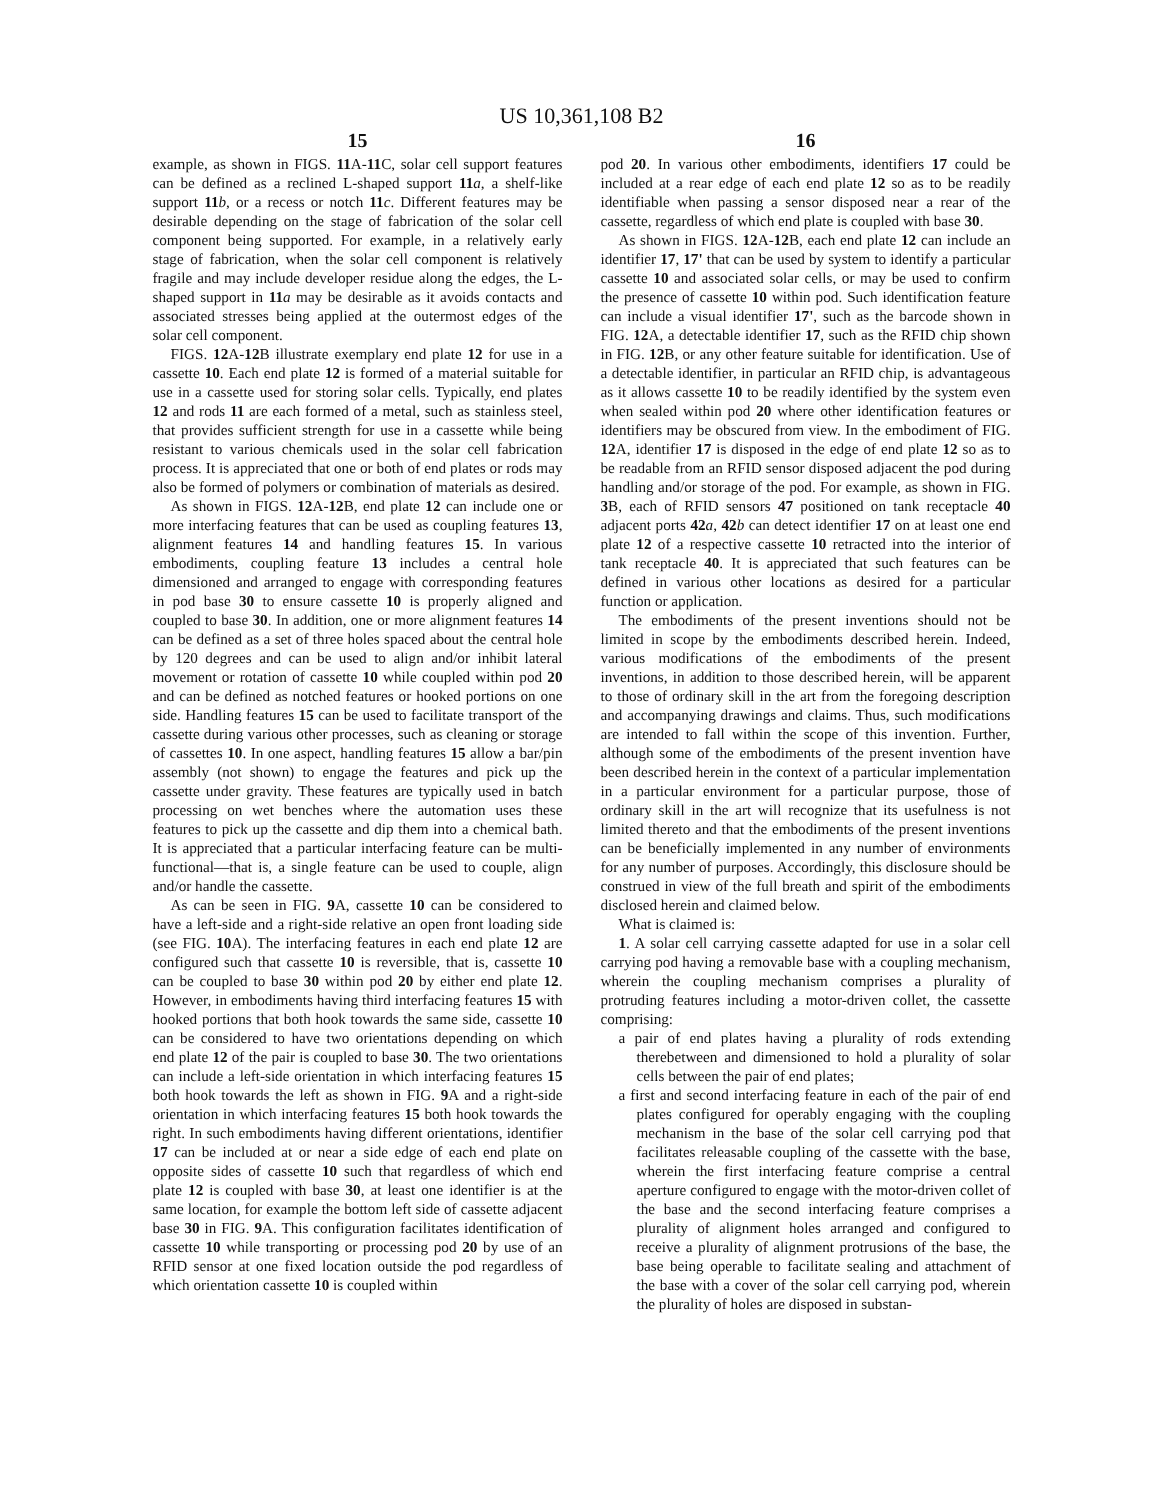US 10,361,108 B2
15
example, as shown in FIGS. 11 A-11 C, solar cell support features can be defined as a reclined L-shaped support 11 a, a shelf-like support 11 b, or a recess or notch 11 c. Different features may be desirable depending on the stage of fabrication of the solar cell component being supported. For example, in a relatively early stage of fabrication, when the solar cell component is relatively fragile and may include developer residue along the edges, the L-shaped support in 11 a may be desirable as it avoids contacts and associated stresses being applied at the outermost edges of the solar cell component.
FIGS. 12 A-12 B illustrate exemplary end plate 12 for use in a cassette 10. Each end plate 12 is formed of a material suitable for use in a cassette used for storing solar cells. Typically, end plates 12 and rods 11 are each formed of a metal, such as stainless steel, that provides sufficient strength for use in a cassette while being resistant to various chemicals used in the solar cell fabrication process. It is appreciated that one or both of end plates or rods may also be formed of polymers or combination of materials as desired.
As shown in FIGS. 12 A-12 B, end plate 12 can include one or more interfacing features that can be used as coupling features 13, alignment features 14 and handling features 15. In various embodiments, coupling feature 13 includes a central hole dimensioned and arranged to engage with corresponding features in pod base 30 to ensure cassette 10 is properly aligned and coupled to base 30. In addition, one or more alignment features 14 can be defined as a set of three holes spaced about the central hole by 120 degrees and can be used to align and/or inhibit lateral movement or rotation of cassette 10 while coupled within pod 20 and can be defined as notched features or hooked portions on one side. Handling features 15 can be used to facilitate transport of the cassette during various other processes, such as cleaning or storage of cassettes 10. In one aspect, handling features 15 allow a bar/pin assembly (not shown) to engage the features and pick up the cassette under gravity. These features are typically used in batch processing on wet benches where the automation uses these features to pick up the cassette and dip them into a chemical bath. It is appreciated that a particular interfacing feature can be multi-functional—that is, a single feature can be used to couple, align and/or handle the cassette.
As can be seen in FIG. 9 A, cassette 10 can be considered to have a left-side and a right-side relative an open front loading side (see FIG. 10 A). The interfacing features in each end plate 12 are configured such that cassette 10 is reversible, that is, cassette 10 can be coupled to base 30 within pod 20 by either end plate 12. However, in embodiments having third interfacing features 15 with hooked portions that both hook towards the same side, cassette 10 can be considered to have two orientations depending on which end plate 12 of the pair is coupled to base 30. The two orientations can include a left-side orientation in which interfacing features 15 both hook towards the left as shown in FIG. 9 A and a right-side orientation in which interfacing features 15 both hook towards the right. In such embodiments having different orientations, identifier 17 can be included at or near a side edge of each end plate on opposite sides of cassette 10 such that regardless of which end plate 12 is coupled with base 30, at least one identifier is at the same location, for example the bottom left side of cassette adjacent base 30 in FIG. 9 A. This configuration facilitates identification of cassette 10 while transporting or processing pod 20 by use of an RFID sensor at one fixed location outside the pod regardless of which orientation cassette 10 is coupled within
16
pod 20. In various other embodiments, identifiers 17 could be included at a rear edge of each end plate 12 so as to be readily identifiable when passing a sensor disposed near a rear of the cassette, regardless of which end plate is coupled with base 30.
As shown in FIGS. 12 A-12 B, each end plate 12 can include an identifier 17, 17' that can be used by system to identify a particular cassette 10 and associated solar cells, or may be used to confirm the presence of cassette 10 within pod. Such identification feature can include a visual identifier 17', such as the barcode shown in FIG. 12 A, a detectable identifier 17, such as the RFID chip shown in FIG. 12 B, or any other feature suitable for identification. Use of a detectable identifier, in particular an RFID chip, is advantageous as it allows cassette 10 to be readily identified by the system even when sealed within pod 20 where other identification features or identifiers may be obscured from view. In the embodiment of FIG. 12 A, identifier 17 is disposed in the edge of end plate 12 so as to be readable from an RFID sensor disposed adjacent the pod during handling and/or storage of the pod. For example, as shown in FIG. 3 B, each of RFID sensors 47 positioned on tank receptacle 40 adjacent ports 42 a, 42 b can detect identifier 17 on at least one end plate 12 of a respective cassette 10 retracted into the interior of tank receptacle 40. It is appreciated that such features can be defined in various other locations as desired for a particular function or application.
The embodiments of the present inventions should not be limited in scope by the embodiments described herein. Indeed, various modifications of the embodiments of the present inventions, in addition to those described herein, will be apparent to those of ordinary skill in the art from the foregoing description and accompanying drawings and claims. Thus, such modifications are intended to fall within the scope of this invention. Further, although some of the embodiments of the present invention have been described herein in the context of a particular implementation in a particular environment for a particular purpose, those of ordinary skill in the art will recognize that its usefulness is not limited thereto and that the embodiments of the present inventions can be beneficially implemented in any number of environments for any number of purposes. Accordingly, this disclosure should be construed in view of the full breath and spirit of the embodiments disclosed herein and claimed below.
What is claimed is:
1. A solar cell carrying cassette adapted for use in a solar cell carrying pod having a removable base with a coupling mechanism, wherein the coupling mechanism comprises a plurality of protruding features including a motor-driven collet, the cassette comprising:
a pair of end plates having a plurality of rods extending therebetween and dimensioned to hold a plurality of solar cells between the pair of end plates;
a first and second interfacing feature in each of the pair of end plates configured for operably engaging with the coupling mechanism in the base of the solar cell carrying pod that facilitates releasable coupling of the cassette with the base, wherein the first interfacing feature comprise a central aperture configured to engage with the motor-driven collet of the base and the second interfacing feature comprises a plurality of alignment holes arranged and configured to receive a plurality of alignment protrusions of the base, the base being operable to facilitate sealing and attachment of the base with a cover of the solar cell carrying pod, wherein the plurality of holes are disposed in substan-